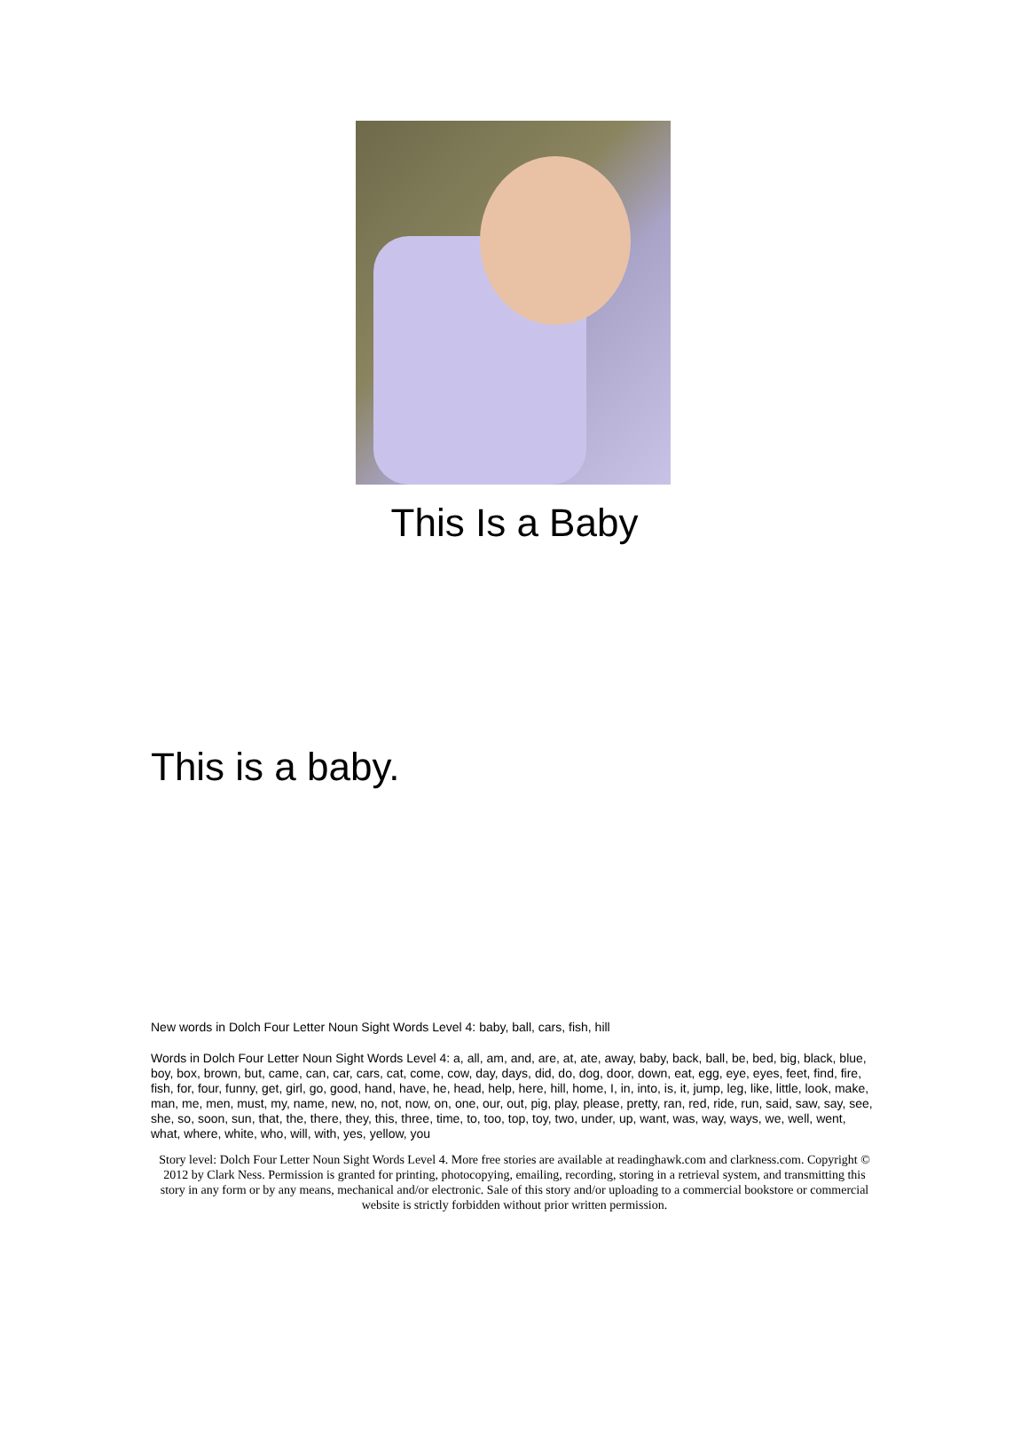This Is a Baby
This is a baby.
New words in Dolch Four Letter Noun Sight Words Level 4: baby, ball, cars, fish, hill
Words in Dolch Four Letter Noun Sight Words Level 4: a, all, am, and, are, at, ate, away, baby, back, ball, be, bed, big, black, blue, boy, box, brown, but, came, can, car, cars, cat, come, cow, day, days, did, do, dog, door, down, eat, egg, eye, eyes, feet, find, fire, fish, for, four, funny, get, girl, go, good, hand, have, he, head, help, here, hill, home, I, in, into, is, it, jump, leg, like, little, look, make, man, me, men, must, my, name, new, no, not, now, on, one, our, out, pig, play, please, pretty, ran, red, ride, run, said, saw, say, see, she, so, soon, sun, that, the, there, they, this, three, time, to, too, top, toy, two, under, up, want, was, way, ways, we, well, went, what, where, white, who, will, with, yes, yellow, you
Story level: Dolch Four Letter Noun Sight Words Level 4. More free stories are available at readinghawk.com and clarkness.com. Copyright © 2012 by Clark Ness. Permission is granted for printing, photocopying, emailing, recording, storing in a retrieval system, and transmitting this story in any form or by any means, mechanical and/or electronic. Sale of this story and/or uploading to a commercial bookstore or commercial website is strictly forbidden without prior written permission.